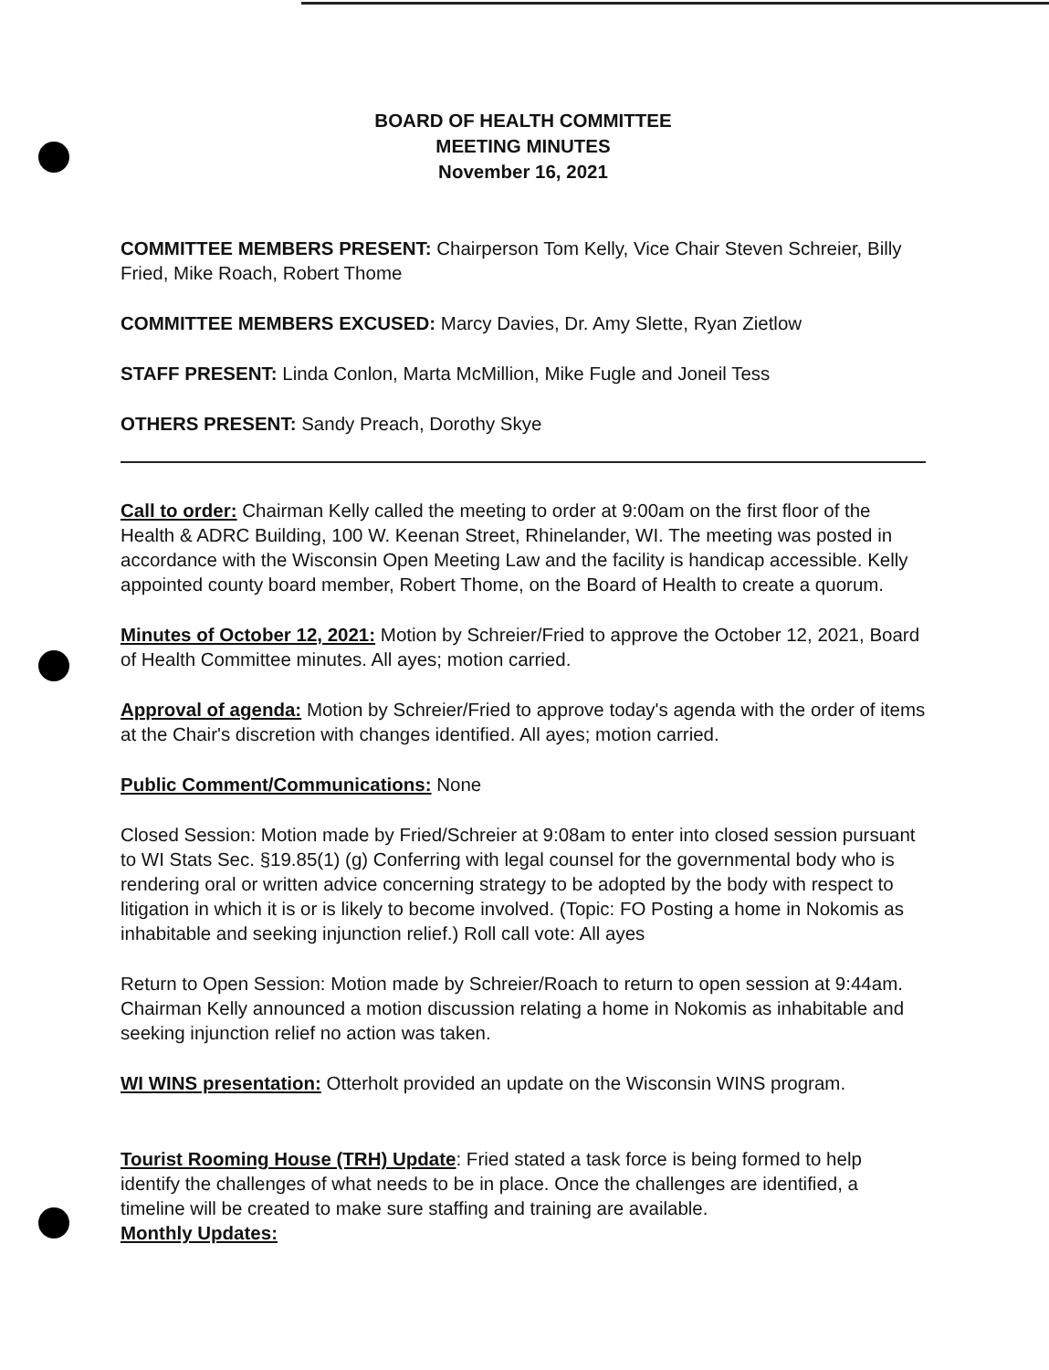BOARD OF HEALTH COMMITTEE
MEETING MINUTES
November 16, 2021
COMMITTEE MEMBERS PRESENT: Chairperson Tom Kelly, Vice Chair Steven Schreier, Billy Fried, Mike Roach, Robert Thome
COMMITTEE MEMBERS EXCUSED: Marcy Davies, Dr. Amy Slette, Ryan Zietlow
STAFF PRESENT: Linda Conlon, Marta McMillion, Mike Fugle and Joneil Tess
OTHERS PRESENT: Sandy Preach, Dorothy Skye
Call to order: Chairman Kelly called the meeting to order at 9:00am on the first floor of the Health & ADRC Building, 100 W. Keenan Street, Rhinelander, WI. The meeting was posted in accordance with the Wisconsin Open Meeting Law and the facility is handicap accessible. Kelly appointed county board member, Robert Thome, on the Board of Health to create a quorum.
Minutes of October 12, 2021: Motion by Schreier/Fried to approve the October 12, 2021, Board of Health Committee minutes. All ayes; motion carried.
Approval of agenda: Motion by Schreier/Fried to approve today's agenda with the order of items at the Chair's discretion with changes identified. All ayes; motion carried.
Public Comment/Communications: None
Closed Session: Motion made by Fried/Schreier at 9:08am to enter into closed session pursuant to WI Stats Sec. §19.85(1) (g) Conferring with legal counsel for the governmental body who is rendering oral or written advice concerning strategy to be adopted by the body with respect to litigation in which it is or is likely to become involved. (Topic: FO Posting a home in Nokomis as inhabitable and seeking injunction relief.) Roll call vote: All ayes
Return to Open Session: Motion made by Schreier/Roach to return to open session at 9:44am. Chairman Kelly announced a motion discussion relating a home in Nokomis as inhabitable and seeking injunction relief no action was taken.
WI WINS presentation: Otterholt provided an update on the Wisconsin WINS program.
Tourist Rooming House (TRH) Update: Fried stated a task force is being formed to help identify the challenges of what needs to be in place. Once the challenges are identified, a timeline will be created to make sure staffing and training are available.
Monthly Updates: